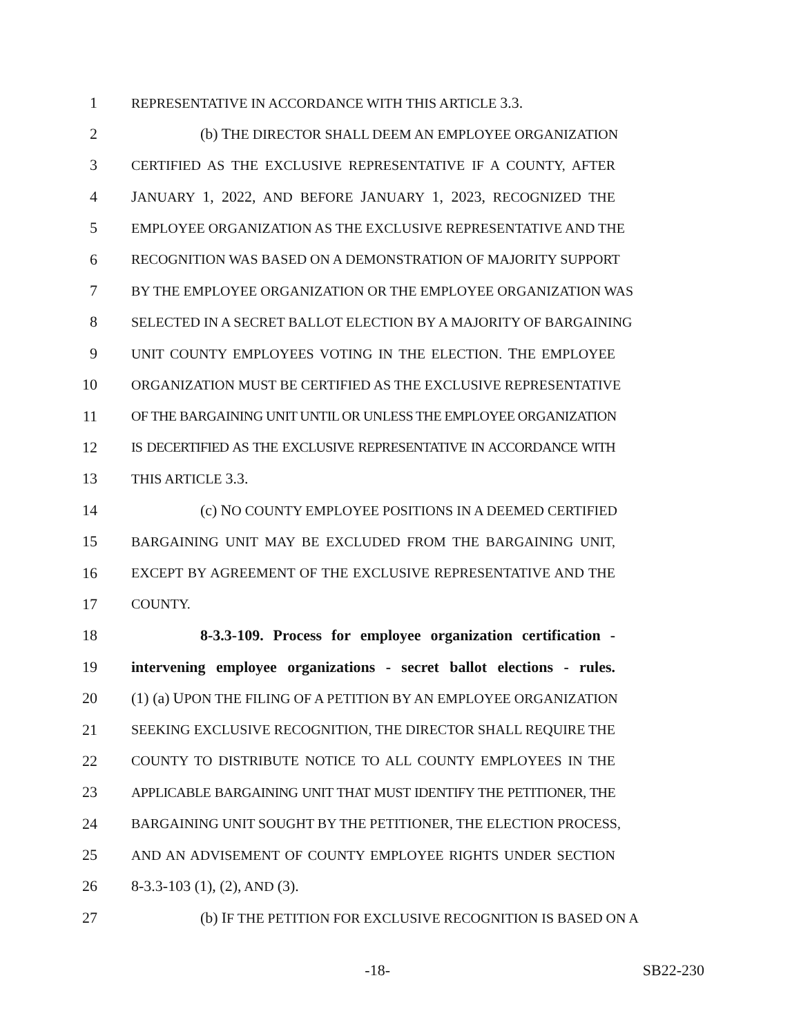1 REPRESENTATIVE IN ACCORDANCE WITH THIS ARTICLE 3.3.
2 (b) THE DIRECTOR SHALL DEEM AN EMPLOYEE ORGANIZATION
3 CERTIFIED AS THE EXCLUSIVE REPRESENTATIVE IF A COUNTY, AFTER
4 JANUARY 1, 2022, AND BEFORE JANUARY 1, 2023, RECOGNIZED THE
5 EMPLOYEE ORGANIZATION AS THE EXCLUSIVE REPRESENTATIVE AND THE
6 RECOGNITION WAS BASED ON A DEMONSTRATION OF MAJORITY SUPPORT
7 BY THE EMPLOYEE ORGANIZATION OR THE EMPLOYEE ORGANIZATION WAS
8 SELECTED IN A SECRET BALLOT ELECTION BY A MAJORITY OF BARGAINING
9 UNIT COUNTY EMPLOYEES VOTING IN THE ELECTION. THE EMPLOYEE
10 ORGANIZATION MUST BE CERTIFIED AS THE EXCLUSIVE REPRESENTATIVE
11 OF THE BARGAINING UNIT UNTIL OR UNLESS THE EMPLOYEE ORGANIZATION
12 IS DECERTIFIED AS THE EXCLUSIVE REPRESENTATIVE IN ACCORDANCE WITH
13 THIS ARTICLE 3.3.
14 (c) NO COUNTY EMPLOYEE POSITIONS IN A DEEMED CERTIFIED
15 BARGAINING UNIT MAY BE EXCLUDED FROM THE BARGAINING UNIT,
16 EXCEPT BY AGREEMENT OF THE EXCLUSIVE REPRESENTATIVE AND THE
17 COUNTY.
18 8-3.3-109. Process for employee organization certification -
19 intervening employee organizations - secret ballot elections - rules.
20 (1) (a) UPON THE FILING OF A PETITION BY AN EMPLOYEE ORGANIZATION
21 SEEKING EXCLUSIVE RECOGNITION, THE DIRECTOR SHALL REQUIRE THE
22 COUNTY TO DISTRIBUTE NOTICE TO ALL COUNTY EMPLOYEES IN THE
23 APPLICABLE BARGAINING UNIT THAT MUST IDENTIFY THE PETITIONER, THE
24 BARGAINING UNIT SOUGHT BY THE PETITIONER, THE ELECTION PROCESS,
25 AND AN ADVISEMENT OF COUNTY EMPLOYEE RIGHTS UNDER SECTION
26 8-3.3-103 (1), (2), AND (3).
27 (b) IF THE PETITION FOR EXCLUSIVE RECOGNITION IS BASED ON A
-18- SB22-230